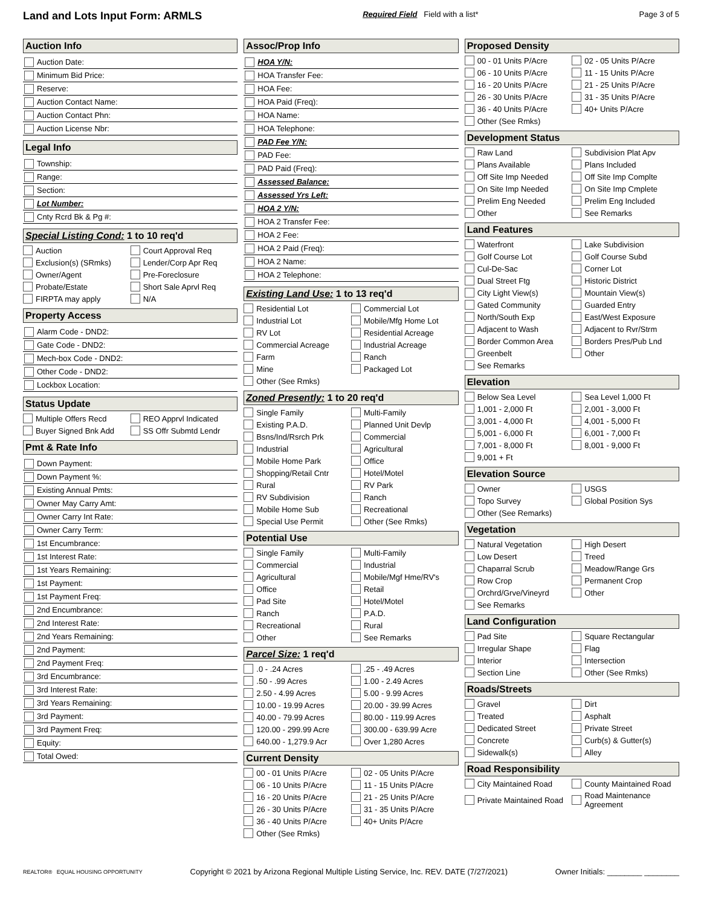Land and Lots Input Form: ARMLS Required Field Field with a list* Page 3 of 5
Auction Info
Auction Date:
Minimum Bid Price:
Reserve:
Auction Contact Name:
Auction Contact Phn:
Auction License Nbr:
Legal Info
Township:
Range:
Section:
Lot Number:
Cnty Rcrd Bk & Pg #:
Special Listing Cond: 1 to 10 req'd
Auction
Court Approval Req
Exclusion(s) (SRmks)
Lender/Corp Apr Req
Owner/Agent
Pre-Foreclosure
Probate/Estate
Short Sale Aprvl Req
FIRPTA may apply
N/A
Property Access
Alarm Code - DND2:
Gate Code - DND2:
Mech-box Code - DND2:
Other Code - DND2:
Lockbox Location:
Status Update
Multiple Offers Recd
REO Apprvl Indicated
Buyer Signed Bnk Add
SS Offr Submtd Lendr
Pmt & Rate Info
Down Payment:
Down Payment %:
Existing Annual Pmts:
Owner May Carry Amt:
Owner Carry Int Rate:
Owner Carry Term:
1st Encumbrance:
1st Interest Rate:
1st Years Remaining:
1st Payment:
1st Payment Freq:
2nd Encumbrance:
2nd Interest Rate:
2nd Years Remaining:
2nd Payment:
2nd Payment Freq:
3rd Encumbrance:
3rd Interest Rate:
3rd Years Remaining:
3rd Payment:
3rd Payment Freq:
Equity:
Total Owed:
Assoc/Prop Info
HOA Y/N:
HOA Transfer Fee:
HOA Fee:
HOA Paid (Freq):
HOA Name:
HOA Telephone:
PAD Fee Y/N:
PAD Fee:
PAD Paid (Freq):
Assessed Balance:
Assessed Yrs Left:
HOA 2 Y/N:
HOA 2 Transfer Fee:
HOA 2 Fee:
HOA 2 Paid (Freq):
HOA 2 Name:
HOA 2 Telephone:
Existing Land Use: 1 to 13 req'd
Residential Lot
Commercial Lot
Industrial Lot
Mobile/Mfg Home Lot
RV Lot
Residential Acreage
Commercial Acreage
Industrial Acreage
Farm
Ranch
Mine
Packaged Lot
Other (See Rmks)
Zoned Presently: 1 to 20 req'd
Single Family
Multi-Family
Existing P.A.D.
Planned Unit Devlp
Bsns/Ind/Rsrch Prk
Commercial
Industrial
Agricultural
Mobile Home Park
Office
Shopping/Retail Cntr
Hotel/Motel
Rural
RV Park
RV Subdivision
Ranch
Mobile Home Sub
Recreational
Special Use Permit
Other (See Rmks)
Potential Use
Single Family
Multi-Family
Commercial
Industrial
Agricultural
Mobile/Mgf Hme/RV's
Office
Retail
Pad Site
Hotel/Motel
Ranch
P.A.D.
Recreational
Rural
Other
See Remarks
Parcel Size: 1 req'd
.0 - .24 Acres
.25 - .49 Acres
.50 - .99 Acres
1.00 - 2.49 Acres
2.50 - 4.99 Acres
5.00 - 9.99 Acres
10.00 - 19.99 Acres
20.00 - 39.99 Acres
40.00 - 79.99 Acres
80.00 - 119.99 Acres
120.00 - 299.99 Acre
300.00 - 639.99 Acre
640.00 - 1,279.9 Acr
Over 1,280 Acres
Current Density
00 - 01 Units P/Acre
02 - 05 Units P/Acre
06 - 10 Units P/Acre
11 - 15 Units P/Acre
16 - 20 Units P/Acre
21 - 25 Units P/Acre
26 - 30 Units P/Acre
31 - 35 Units P/Acre
36 - 40 Units P/Acre
40+ Units P/Acre
Other (See Rmks)
Proposed Density
00 - 01 Units P/Acre
02 - 05 Units P/Acre
06 - 10 Units P/Acre
11 - 15 Units P/Acre
16 - 20 Units P/Acre
21 - 25 Units P/Acre
26 - 30 Units P/Acre
31 - 35 Units P/Acre
36 - 40 Units P/Acre
40+ Units P/Acre
Other (See Rmks)
Development Status
Raw Land
Subdivision Plat Apv
Plans Available
Plans Included
Off Site Imp Needed
Off Site Imp Complte
On Site Imp Needed
On Site Imp Cmplete
Prelim Eng Needed
Prelim Eng Included
Other
See Remarks
Land Features
Waterfront
Lake Subdivision
Golf Course Lot
Golf Course Subd
Cul-De-Sac
Corner Lot
Dual Street Ftg
Historic District
City Light View(s)
Mountain View(s)
Gated Community
Guarded Entry
North/South Exp
East/West Exposure
Adjacent to Wash
Adjacent to Rvr/Strm
Border Common Area
Borders Pres/Pub Lnd
Greenbelt
Other
See Remarks
Elevation
Below Sea Level
Sea Level 1,000 Ft
1,001 - 2,000 Ft
2,001 - 3,000 Ft
3,001 - 4,000 Ft
4,001 - 5,000 Ft
5,001 - 6,000 Ft
6,001 - 7,000 Ft
7,001 - 8,000 Ft
8,001 - 9,000 Ft
9,001 + Ft
Elevation Source
Owner
USGS
Topo Survey
Global Position Sys
Other (See Remarks)
Vegetation
Natural Vegetation
High Desert
Low Desert
Treed
Chaparral Scrub
Meadow/Range Grs
Row Crop
Permanent Crop
Orchrd/Grve/Vineyrd
Other
See Remarks
Land Configuration
Pad Site
Square Rectangular
Irregular Shape
Flag
Interior
Intersection
Section Line
Other (See Rmks)
Roads/Streets
Gravel
Dirt
Treated
Asphalt
Dedicated Street
Private Street
Concrete
Curb(s) & Gutter(s)
Sidewalk(s)
Alley
Road Responsibility
City Maintained Road
County Maintained Road
Private Maintained Road
Road Maintenance Agreement
REALTOR® EQUAL HOUSING OPPORTUNITY Copyright © 2021 by Arizona Regional Multiple Listing Service, Inc. REV. DATE (7/27/2021) Owner Initials: ________ ________